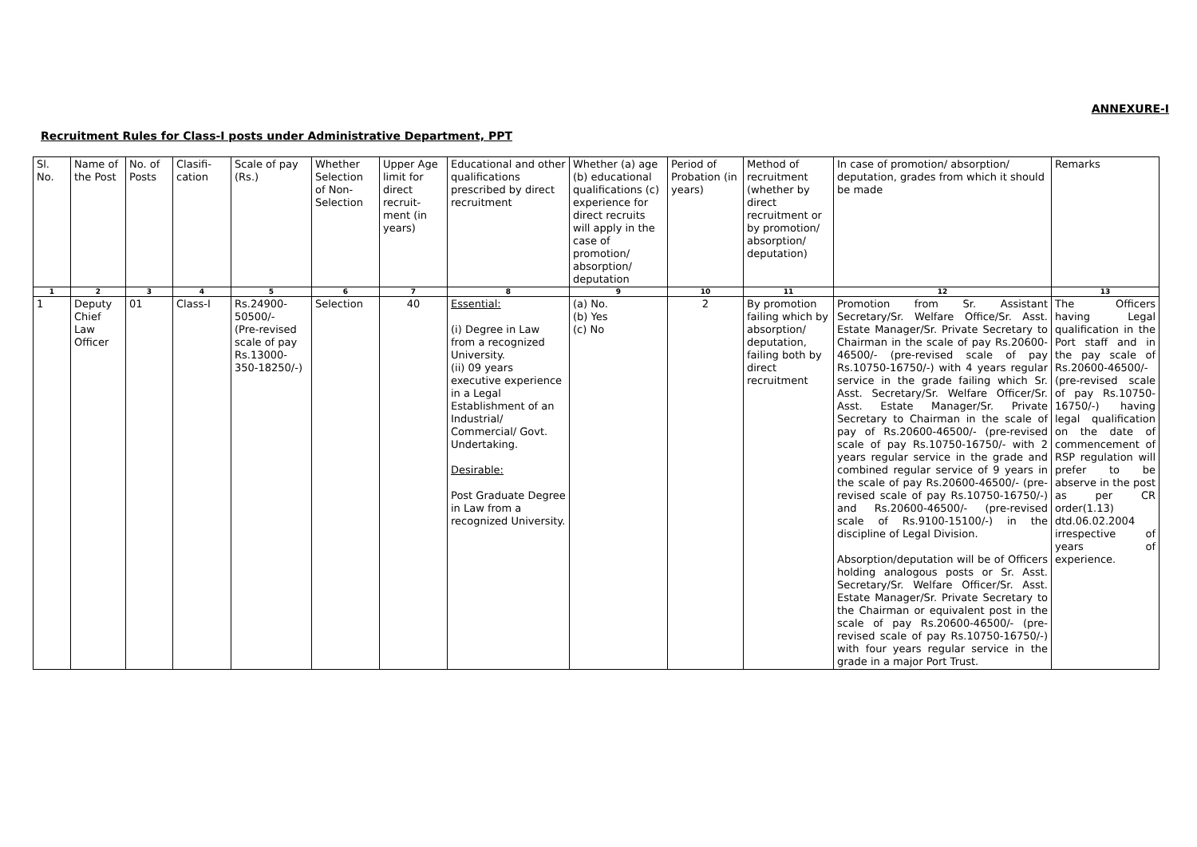ANNEXURE-I
Recruitment Rules for Class-I posts under Administrative Department, PPT
| Sl. No. | Name of the Post | No. of Posts | Clasifi-cation | Scale of pay (Rs.) | Whether Selection of Non-Selection | Upper Age limit for direct recruit-ment (in years) | Educational and other qualifications prescribed by direct recruitment | Whether (a) age (b) educational qualifications (c) experience for direct recruits will apply in the case of promotion/ absorption/ deputation | Period of Probation (in years) | Method of recruitment (whether by direct recruitment or by promotion/ absorption/ deputation) | In case of promotion/ absorption/ deputation, grades from which it should be made | Remarks |
| --- | --- | --- | --- | --- | --- | --- | --- | --- | --- | --- | --- | --- |
| 1 | 2 | 3 | 4 | 5 | 6 | 7 | 8 | 9 | 10 | 11 | 12 | 13 |
| 1 | Deputy Chief Law Officer | 01 | Class-I | Rs.24900-50500/- (Pre-revised scale of pay Rs.13000-350-18250/-) | Selection | 40 | Essential: (i) Degree in Law from a recognized University. (ii) 09 years executive experience in a Legal Establishment of an Industrial/ Commercial/ Govt. Undertaking. Desirable: Post Graduate Degree in Law from a recognized University. | (a) No. (b) Yes (c) No | 2 | By promotion failing which by absorption/ deputation, failing both by direct recruitment | Promotion from Sr. Assistant Secretary/Sr. Welfare Office/Sr. Asst. Estate Manager/Sr. Private Secretary to Chairman in the scale of pay Rs.20600-46500/- (pre-revised scale of pay Rs.10750-16750/-) with 4 years regular service in the grade failing which Sr. Asst. Secretary/Sr. Welfare Officer/Sr. Asst. Estate Manager/Sr. Private Secretary to Chairman in the scale of pay of Rs.20600-46500/- (pre-revised scale of pay Rs.10750-16750/- with 2 years regular service in the grade and combined regular service of 9 years in the scale of pay Rs.20600-46500/- (pre-revised scale of pay Rs.10750-16750/-) and Rs.20600-46500/- (pre-revised scale of Rs.9100-15100/-) in the discipline of Legal Division. Absorption/deputation will be of Officers holding analogous posts or Sr. Asst. Secretary/Sr. Welfare Officer/Sr. Asst. Estate Manager/Sr. Private Secretary to the Chairman or equivalent post in the scale of pay Rs.20600-46500/- (pre-revised scale of pay Rs.10750-16750/-) with four years regular service in the grade in a major Port Trust. | The Officers having Legal qualification in the Port staff and in the pay scale of Rs.20600-46500/- (pre-revised scale of pay Rs.10750-16750/-) having legal qualification on the date of commencement of RSP regulation will prefer to be abserve in the post as per CR order(1.13) dtd.06.02.2004 irrespective of years of experience. |